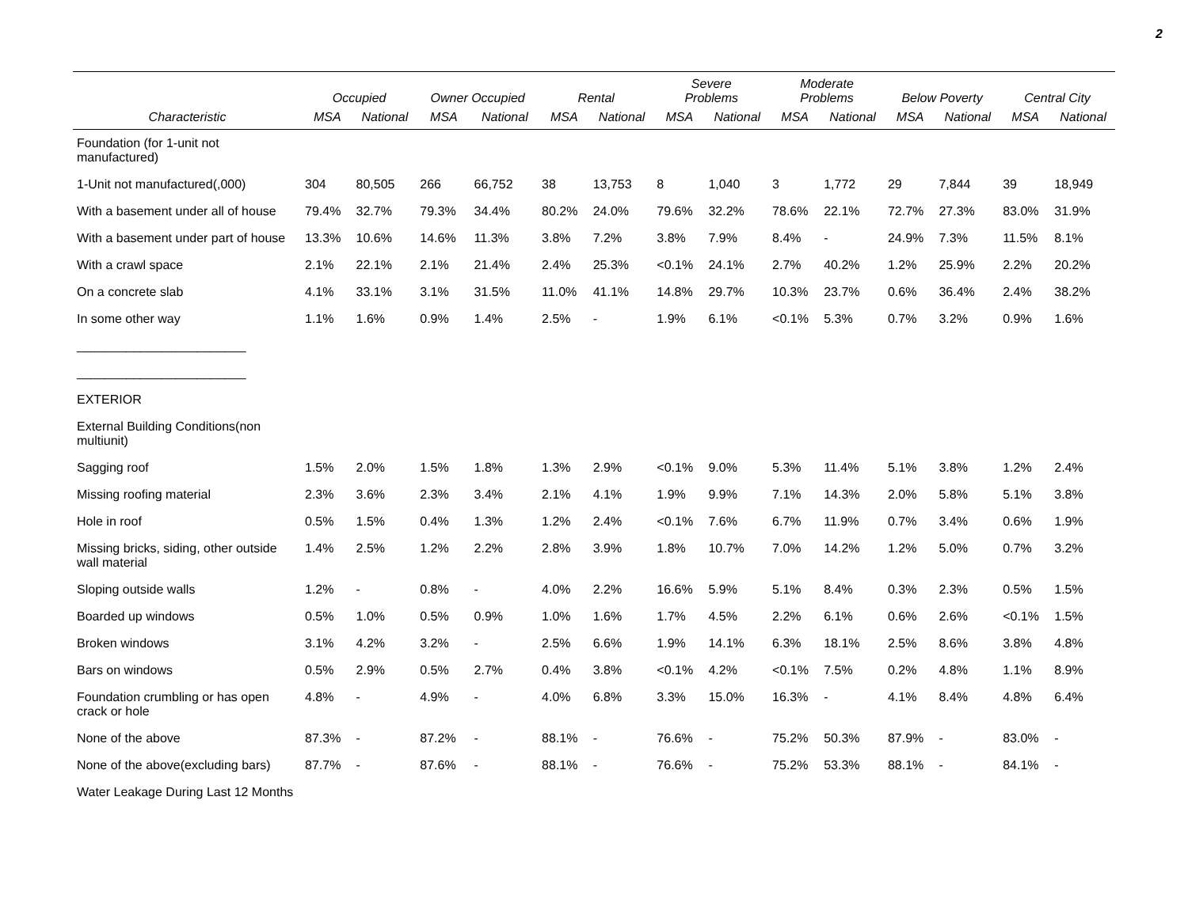2
| | Occupied | | Owner Occupied | | Rental | | Severe Problems | | Moderate Problems | | Below Poverty | | Central City | |
| --- | --- | --- | --- | --- | --- | --- | --- | --- | --- | --- | --- | --- | --- | --- |
| Characteristic | MSA | National | MSA | National | MSA | National | MSA | National | MSA | National | MSA | National | MSA | National |
| Foundation (for 1-unit not manufactured) | | | | | | | | | | | | | | |
| 1-Unit not manufactured(,000) | 304 | 80,505 | 266 | 66,752 | 38 | 13,753 | 8 | 1,040 | 3 | 1,772 | 29 | 7,844 | 39 | 18,949 |
| With a basement under all of house | 79.4% | 32.7% | 79.3% | 34.4% | 80.2% | 24.0% | 79.6% | 32.2% | 78.6% | 22.1% | 72.7% | 27.3% | 83.0% | 31.9% |
| With a basement under part of house | 13.3% | 10.6% | 14.6% | 11.3% | 3.8% | 7.2% | 3.8% | 7.9% | 8.4% | - | 24.9% | 7.3% | 11.5% | 8.1% |
| With a crawl space | 2.1% | 22.1% | 2.1% | 21.4% | 2.4% | 25.3% | <0.1% | 24.1% | 2.7% | 40.2% | 1.2% | 25.9% | 2.2% | 20.2% |
| On a concrete slab | 4.1% | 33.1% | 3.1% | 31.5% | 11.0% | 41.1% | 14.8% | 29.7% | 10.3% | 23.7% | 0.6% | 36.4% | 2.4% | 38.2% |
| In some other way | 1.1% | 1.6% | 0.9% | 1.4% | 2.5% | - | 1.9% | 6.1% | <0.1% | 5.3% | 0.7% | 3.2% | 0.9% | 1.6% |
| ________________________ | | | | | | | | | | | | | | |
| ________________________ | | | | | | | | | | | | | | |
| EXTERIOR | | | | | | | | | | | | | | |
| External Building Conditions(non multiunit) | | | | | | | | | | | | | | |
| Sagging roof | 1.5% | 2.0% | 1.5% | 1.8% | 1.3% | 2.9% | <0.1% | 9.0% | 5.3% | 11.4% | 5.1% | 3.8% | 1.2% | 2.4% |
| Missing roofing material | 2.3% | 3.6% | 2.3% | 3.4% | 2.1% | 4.1% | 1.9% | 9.9% | 7.1% | 14.3% | 2.0% | 5.8% | 5.1% | 3.8% |
| Hole in roof | 0.5% | 1.5% | 0.4% | 1.3% | 1.2% | 2.4% | <0.1% | 7.6% | 6.7% | 11.9% | 0.7% | 3.4% | 0.6% | 1.9% |
| Missing bricks, siding, other outside wall material | 1.4% | 2.5% | 1.2% | 2.2% | 2.8% | 3.9% | 1.8% | 10.7% | 7.0% | 14.2% | 1.2% | 5.0% | 0.7% | 3.2% |
| Sloping outside walls | 1.2% | - | 0.8% | - | 4.0% | 2.2% | 16.6% | 5.9% | 5.1% | 8.4% | 0.3% | 2.3% | 0.5% | 1.5% |
| Boarded up windows | 0.5% | 1.0% | 0.5% | 0.9% | 1.0% | 1.6% | 1.7% | 4.5% | 2.2% | 6.1% | 0.6% | 2.6% | <0.1% | 1.5% |
| Broken windows | 3.1% | 4.2% | 3.2% | - | 2.5% | 6.6% | 1.9% | 14.1% | 6.3% | 18.1% | 2.5% | 8.6% | 3.8% | 4.8% |
| Bars on windows | 0.5% | 2.9% | 0.5% | 2.7% | 0.4% | 3.8% | <0.1% | 4.2% | <0.1% | 7.5% | 0.2% | 4.8% | 1.1% | 8.9% |
| Foundation crumbling or has open crack or hole | 4.8% | - | 4.9% | - | 4.0% | 6.8% | 3.3% | 15.0% | 16.3% | - | 4.1% | 8.4% | 4.8% | 6.4% |
| None of the above | 87.3% | - | 87.2% | - | 88.1% | - | 76.6% | - | 75.2% | 50.3% | 87.9% | - | 83.0% | - |
| None of the above(excluding bars) | 87.7% | - | 87.6% | - | 88.1% | - | 76.6% | - | 75.2% | 53.3% | 88.1% | - | 84.1% | - |
| Water Leakage During Last 12 Months | | | | | | | | | | | | | | |